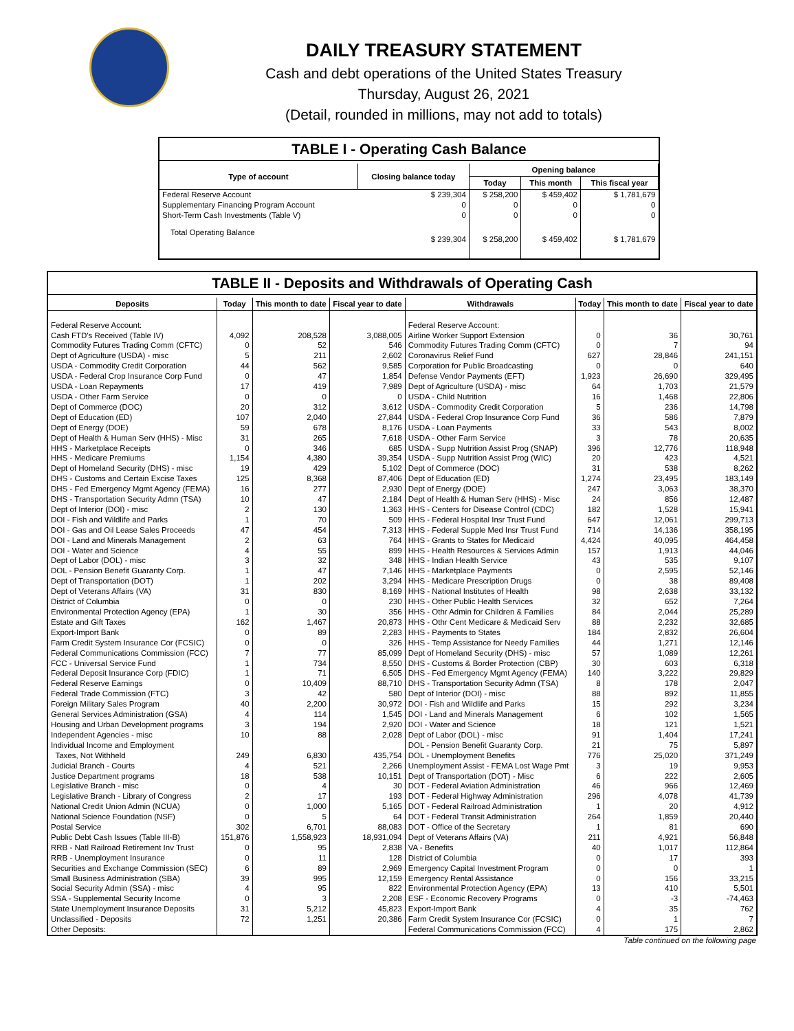DAILY TREASURY STATEMENT
Cash and debt operations of the United States Treasury
Thursday, August 26, 2021
(Detail, rounded in millions, may not add to totals)
TABLE I - Operating Cash Balance
| Type of account | Closing balance today | Opening balance | | |
| --- | --- | --- | --- | --- |
| | | Today | This month | This fiscal year |
| Federal Reserve Account Supplementary Financing Program Account Short-Term Cash Investments (Table V) | $ 239,304 0 0 | $ 258,200 0 0 | $ 459,402 0 0 | $ 1,781,679 0 0 |
| Total Operating Balance | $ 239,304 | $ 258,200 | $ 459,402 | $ 1,781,679 |
TABLE II - Deposits and Withdrawals of Operating Cash
| Deposits | Today | This month to date | Fiscal year to date | Withdrawals | Today | This month to date | Fiscal year to date |
| --- | --- | --- | --- | --- | --- | --- | --- |
| Federal Reserve Account: | | | | Federal Reserve Account: | | | |
| Cash FTD's Received (Table IV) | 4,092 | 208,528 | 3,088,005 | Airline Worker Support Extension | 0 | 36 | 30,761 |
| Commodity Futures Trading Comm (CFTC) | 0 | 52 | 546 | Commodity Futures Trading Comm (CFTC) | 0 | 7 | 94 |
| Dept of Agriculture (USDA) - misc | 5 | 211 | 2,602 | Coronavirus Relief Fund | 627 | 28,846 | 241,151 |
| USDA - Commodity Credit Corporation | 44 | 562 | 9,585 | Corporation for Public Broadcasting | 0 | 0 | 640 |
| USDA - Federal Crop Insurance Corp Fund | 0 | 47 | 1,854 | Defense Vendor Payments (EFT) | 1,923 | 26,690 | 329,495 |
| USDA - Loan Repayments | 17 | 419 | 7,989 | Dept of Agriculture (USDA) - misc | 64 | 1,703 | 21,579 |
| USDA - Other Farm Service | 0 | 0 | 0 | USDA - Child Nutrition | 16 | 1,468 | 22,806 |
| Dept of Commerce (DOC) | 20 | 312 | 3,612 | USDA - Commodity Credit Corporation | 5 | 236 | 14,798 |
| Dept of Education (ED) | 107 | 2,040 | 27,844 | USDA - Federal Crop Insurance Corp Fund | 36 | 586 | 7,879 |
| Dept of Energy (DOE) | 59 | 678 | 8,176 | USDA - Loan Payments | 33 | 543 | 8,002 |
| Dept of Health & Human Serv (HHS) - Misc | 31 | 265 | 7,618 | USDA - Other Farm Service | 3 | 78 | 20,635 |
| HHS - Marketplace Receipts | 0 | 346 | 685 | USDA - Supp Nutrition Assist Prog (SNAP) | 396 | 12,776 | 118,948 |
| HHS - Medicare Premiums | 1,154 | 4,380 | 39,354 | USDA - Supp Nutrition Assist Prog (WIC) | 20 | 423 | 4,521 |
| Dept of Homeland Security (DHS) - misc | 19 | 429 | 5,102 | Dept of Commerce (DOC) | 31 | 538 | 8,262 |
| DHS - Customs and Certain Excise Taxes | 125 | 8,368 | 87,406 | Dept of Education (ED) | 1,274 | 23,495 | 183,149 |
| DHS - Fed Emergency Mgmt Agency (FEMA) | 16 | 277 | 2,930 | Dept of Energy (DOE) | 247 | 3,063 | 38,370 |
| DHS - Transportation Security Admn (TSA) | 10 | 47 | 2,184 | Dept of Health & Human Serv (HHS) - Misc | 24 | 856 | 12,487 |
| Dept of Interior (DOI) - misc | 2 | 130 | 1,363 | HHS - Centers for Disease Control (CDC) | 182 | 1,528 | 15,941 |
| DOI - Fish and Wildlife and Parks | 1 | 70 | 509 | HHS - Federal Hospital Insr Trust Fund | 647 | 12,061 | 299,713 |
| DOI - Gas and Oil Lease Sales Proceeds | 47 | 454 | 7,313 | HHS - Federal Supple Med Insr Trust Fund | 714 | 14,136 | 358,195 |
| DOI - Land and Minerals Management | 2 | 63 | 764 | HHS - Grants to States for Medicaid | 4,424 | 40,095 | 464,458 |
| DOI - Water and Science | 4 | 55 | 899 | HHS - Health Resources & Services Admin | 157 | 1,913 | 44,046 |
| Dept of Labor (DOL) - misc | 3 | 32 | 348 | HHS - Indian Health Service | 43 | 535 | 9,107 |
| DOL - Pension Benefit Guaranty Corp. | 1 | 47 | 7,146 | HHS - Marketplace Payments | 0 | 2,595 | 52,146 |
| Dept of Transportation (DOT) | 1 | 202 | 3,294 | HHS - Medicare Prescription Drugs | 0 | 38 | 89,408 |
| Dept of Veterans Affairs (VA) | 31 | 830 | 8,169 | HHS - National Institutes of Health | 98 | 2,638 | 33,132 |
| District of Columbia | 0 | 0 | 230 | HHS - Other Public Health Services | 32 | 652 | 7,264 |
| Environmental Protection Agency (EPA) | 1 | 30 | 356 | HHS - Othr Admin for Children & Families | 84 | 2,044 | 25,289 |
| Estate and Gift Taxes | 162 | 1,467 | 20,873 | HHS - Othr Cent Medicare & Medicaid Serv | 88 | 2,232 | 32,685 |
| Export-Import Bank | 0 | 89 | 2,283 | HHS - Payments to States | 184 | 2,832 | 26,604 |
| Farm Credit System Insurance Cor (FCSIC) | 0 | 0 | 326 | HHS - Temp Assistance for Needy Families | 44 | 1,271 | 12,146 |
| Federal Communications Commission (FCC) | 7 | 77 | 85,099 | Dept of Homeland Security (DHS) - misc | 57 | 1,089 | 12,261 |
| FCC - Universal Service Fund | 1 | 734 | 8,550 | DHS - Customs & Border Protection (CBP) | 30 | 603 | 6,318 |
| Federal Deposit Insurance Corp (FDIC) | 1 | 71 | 6,505 | DHS - Fed Emergency Mgmt Agency (FEMA) | 140 | 3,222 | 29,829 |
| Federal Reserve Earnings | 0 | 10,409 | 88,710 | DHS - Transportation Security Admn (TSA) | 8 | 178 | 2,047 |
| Federal Trade Commission (FTC) | 3 | 42 | 580 | Dept of Interior (DOI) - misc | 88 | 892 | 11,855 |
| Foreign Military Sales Program | 40 | 2,200 | 30,972 | DOI - Fish and Wildlife and Parks | 15 | 292 | 3,234 |
| General Services Administration (GSA) | 4 | 114 | 1,545 | DOI - Land and Minerals Management | 6 | 102 | 1,565 |
| Housing and Urban Development programs | 3 | 194 | 2,920 | DOI - Water and Science | 18 | 121 | 1,521 |
| Independent Agencies - misc | 10 | 88 | 2,028 | Dept of Labor (DOL) - misc | 91 | 1,404 | 17,241 |
| Individual Income and Employment | | | | DOL - Pension Benefit Guaranty Corp. | 21 | 75 | 5,897 |
| Taxes, Not Withheld | 249 | 6,830 | 435,754 | DOL - Unemployment Benefits | 776 | 25,020 | 371,249 |
| Judicial Branch - Courts | 4 | 521 | 2,266 | Unemployment Assist - FEMA Lost Wage Pmt | 3 | 19 | 9,953 |
| Justice Department programs | 18 | 538 | 10,151 | Dept of Transportation (DOT) - Misc | 6 | 222 | 2,605 |
| Legislative Branch - misc | 0 | 4 | 30 | DOT - Federal Aviation Administration | 46 | 966 | 12,469 |
| Legislative Branch - Library of Congress | 2 | 17 | 193 | DOT - Federal Highway Administration | 296 | 4,078 | 41,739 |
| National Credit Union Admin (NCUA) | 0 | 1,000 | 5,165 | DOT - Federal Railroad Administration | 1 | 20 | 4,912 |
| National Science Foundation (NSF) | 0 | 5 | 64 | DOT - Federal Transit Administration | 264 | 1,859 | 20,440 |
| Postal Service | 302 | 6,701 | 88,083 | DOT - Office of the Secretary | 1 | 81 | 690 |
| Public Debt Cash Issues (Table III-B) | 151,876 | 1,558,923 | 18,931,094 | Dept of Veterans Affairs (VA) | 211 | 4,921 | 56,848 |
| RRB - Natl Railroad Retirement Inv Trust | 0 | 95 | 2,838 | VA - Benefits | 40 | 1,017 | 112,864 |
| RRB - Unemployment Insurance | 0 | 11 | 128 | District of Columbia | 0 | 17 | 393 |
| Securities and Exchange Commission (SEC) | 6 | 89 | 2,969 | Emergency Capital Investment Program | 0 | 0 | 1 |
| Small Business Administration (SBA) | 39 | 995 | 12,159 | Emergency Rental Assistance | 0 | 156 | 33,215 |
| Social Security Admin (SSA) - misc | 4 | 95 | 822 | Environmental Protection Agency (EPA) | 13 | 410 | 5,501 |
| SSA - Supplemental Security Income | 0 | 3 | 2,208 | ESF - Economic Recovery Programs | 0 | -3 | -74,463 |
| State Unemployment Insurance Deposits | 31 | 5,212 | 45,823 | Export-Import Bank | 4 | 35 | 762 |
| Unclassified - Deposits | 72 | 1,251 | 20,386 | Farm Credit System Insurance Cor (FCSIC) | 0 | 1 | 7 |
| Other Deposits: | | | | Federal Communications Commission (FCC) | 4 | 175 | 2,862 |
Table continued on the following page